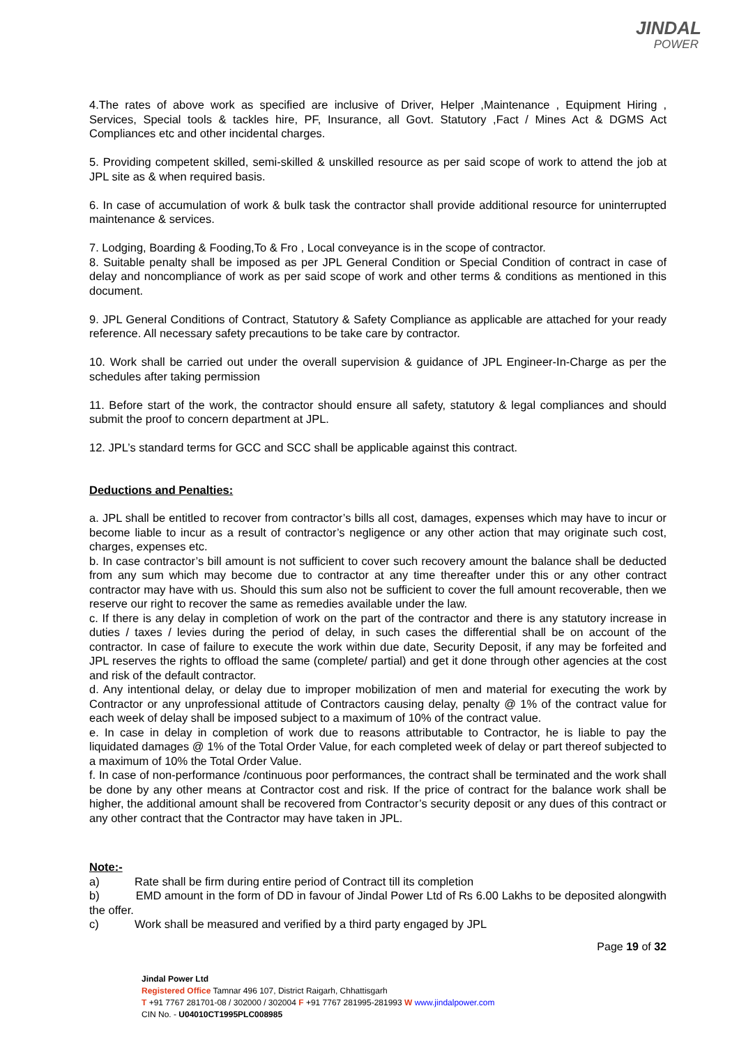JINDAL
POWER
4.The rates of above work as specified are inclusive of Driver, Helper ,Maintenance , Equipment Hiring , Services, Special tools & tackles hire, PF, Insurance, all Govt. Statutory ,Fact / Mines Act & DGMS Act Compliances etc and other incidental charges.
5. Providing competent skilled, semi-skilled & unskilled resource as per said scope of work to attend the job at JPL site as & when required basis.
6. In case of accumulation of work & bulk task the contractor shall provide additional resource for uninterrupted maintenance & services.
7. Lodging, Boarding & Fooding,To & Fro , Local conveyance is in the scope of contractor.
8. Suitable penalty shall be imposed as per JPL General Condition or Special Condition of contract in case of delay and noncompliance of work as per said scope of work and other terms & conditions as mentioned in this document.
9. JPL General Conditions of Contract, Statutory & Safety Compliance as applicable are attached for your ready reference. All necessary safety precautions to be take care by contractor.
10. Work shall be carried out under the overall supervision & guidance of JPL Engineer-In-Charge as per the schedules after taking permission
11. Before start of the work, the contractor should ensure all safety, statutory & legal compliances and should submit the proof to concern department at JPL.
12. JPL’s standard terms for GCC and SCC shall be applicable against this contract.
Deductions and Penalties:
a. JPL shall be entitled to recover from contractor’s bills all cost, damages, expenses which may have to incur or become liable to incur as a result of contractor’s negligence or any other action that may originate such cost, charges, expenses etc.
b. In case contractor’s bill amount is not sufficient to cover such recovery amount the balance shall be deducted from any sum which may become due to contractor at any time thereafter under this or any other contract contractor may have with us. Should this sum also not be sufficient to cover the full amount recoverable, then we reserve our right to recover the same as remedies available under the law.
c. If there is any delay in completion of work on the part of the contractor and there is any statutory increase in duties / taxes / levies during the period of delay, in such cases the differential shall be on account of the contractor. In case of failure to execute the work within due date, Security Deposit, if any may be forfeited and JPL reserves the rights to offload the same (complete/ partial) and get it done through other agencies at the cost and risk of the default contractor.
d. Any intentional delay, or delay due to improper mobilization of men and material for executing the work by Contractor or any unprofessional attitude of Contractors causing delay, penalty @ 1% of the contract value for each week of delay shall be imposed subject to a maximum of 10% of the contract value.
e. In case in delay in completion of work due to reasons attributable to Contractor, he is liable to pay the liquidated damages @ 1% of the Total Order Value, for each completed week of delay or part thereof subjected to a maximum of 10% the Total Order Value.
f. In case of non-performance /continuous poor performances, the contract shall be terminated and the work shall be done by any other means at Contractor cost and risk. If the price of contract for the balance work shall be higher, the additional amount shall be recovered from Contractor’s security deposit or any dues of this contract or any other contract that the Contractor may have taken in JPL.
Note:-
a) Rate shall be firm during entire period of Contract till its completion
b) EMD amount in the form of DD in favour of Jindal Power Ltd of Rs 6.00 Lakhs to be deposited alongwith the offer.
c) Work shall be measured and verified by a third party engaged by JPL
Page 19 of 32
Jindal Power Ltd
Registered Office Tamnar 496 107, District Raigarh, Chhattisgarh
T +91 7767 281701-08 / 302000 / 302004 F +91 7767 281995-281993 W www.jindalpower.com
CIN No. - U04010CT1995PLC008985